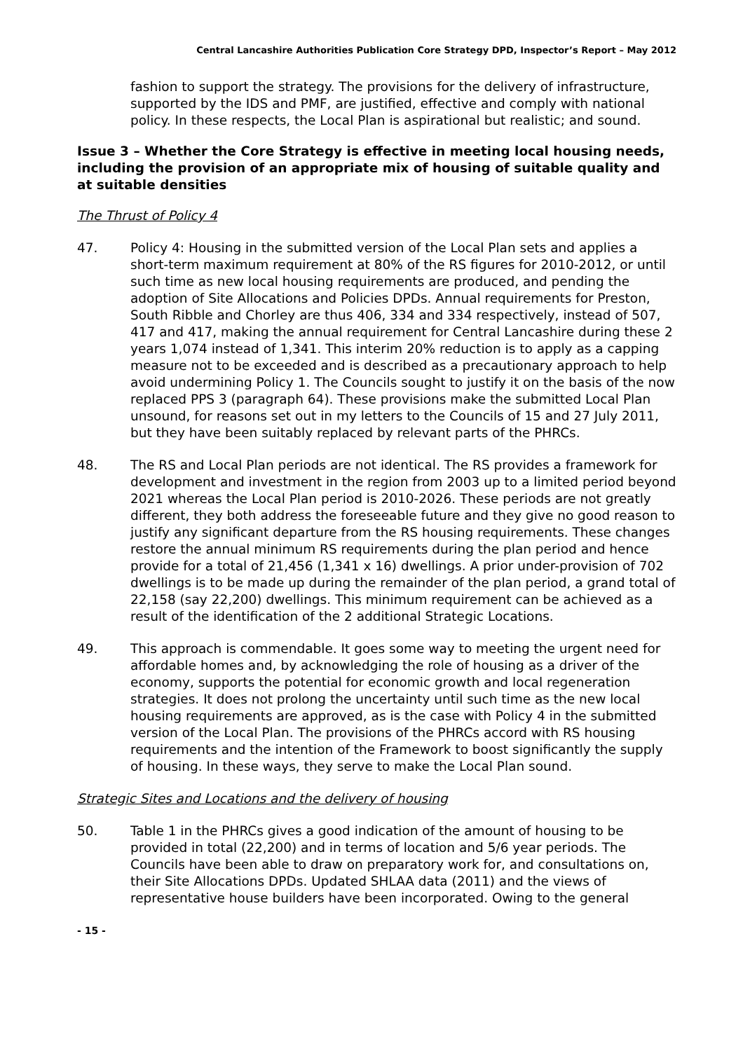Central Lancashire Authorities Publication Core Strategy DPD, Inspector’s Report – May 2012
fashion to support the strategy. The provisions for the delivery of infrastructure, supported by the IDS and PMF, are justified, effective and comply with national policy. In these respects, the Local Plan is aspirational but realistic; and sound.
Issue 3 – Whether the Core Strategy is effective in meeting local housing needs, including the provision of an appropriate mix of housing of suitable quality and at suitable densities
The Thrust of Policy 4
47. Policy 4: Housing in the submitted version of the Local Plan sets and applies a short-term maximum requirement at 80% of the RS figures for 2010-2012, or until such time as new local housing requirements are produced, and pending the adoption of Site Allocations and Policies DPDs. Annual requirements for Preston, South Ribble and Chorley are thus 406, 334 and 334 respectively, instead of 507, 417 and 417, making the annual requirement for Central Lancashire during these 2 years 1,074 instead of 1,341. This interim 20% reduction is to apply as a capping measure not to be exceeded and is described as a precautionary approach to help avoid undermining Policy 1. The Councils sought to justify it on the basis of the now replaced PPS 3 (paragraph 64). These provisions make the submitted Local Plan unsound, for reasons set out in my letters to the Councils of 15 and 27 July 2011, but they have been suitably replaced by relevant parts of the PHRCs.
48. The RS and Local Plan periods are not identical. The RS provides a framework for development and investment in the region from 2003 up to a limited period beyond 2021 whereas the Local Plan period is 2010-2026. These periods are not greatly different, they both address the foreseeable future and they give no good reason to justify any significant departure from the RS housing requirements. These changes restore the annual minimum RS requirements during the plan period and hence provide for a total of 21,456 (1,341 x 16) dwellings. A prior under-provision of 702 dwellings is to be made up during the remainder of the plan period, a grand total of 22,158 (say 22,200) dwellings. This minimum requirement can be achieved as a result of the identification of the 2 additional Strategic Locations.
49. This approach is commendable. It goes some way to meeting the urgent need for affordable homes and, by acknowledging the role of housing as a driver of the economy, supports the potential for economic growth and local regeneration strategies. It does not prolong the uncertainty until such time as the new local housing requirements are approved, as is the case with Policy 4 in the submitted version of the Local Plan. The provisions of the PHRCs accord with RS housing requirements and the intention of the Framework to boost significantly the supply of housing. In these ways, they serve to make the Local Plan sound.
Strategic Sites and Locations and the delivery of housing
50. Table 1 in the PHRCs gives a good indication of the amount of housing to be provided in total (22,200) and in terms of location and 5/6 year periods. The Councils have been able to draw on preparatory work for, and consultations on, their Site Allocations DPDs. Updated SHLAA data (2011) and the views of representative house builders have been incorporated. Owing to the general
- 15 -